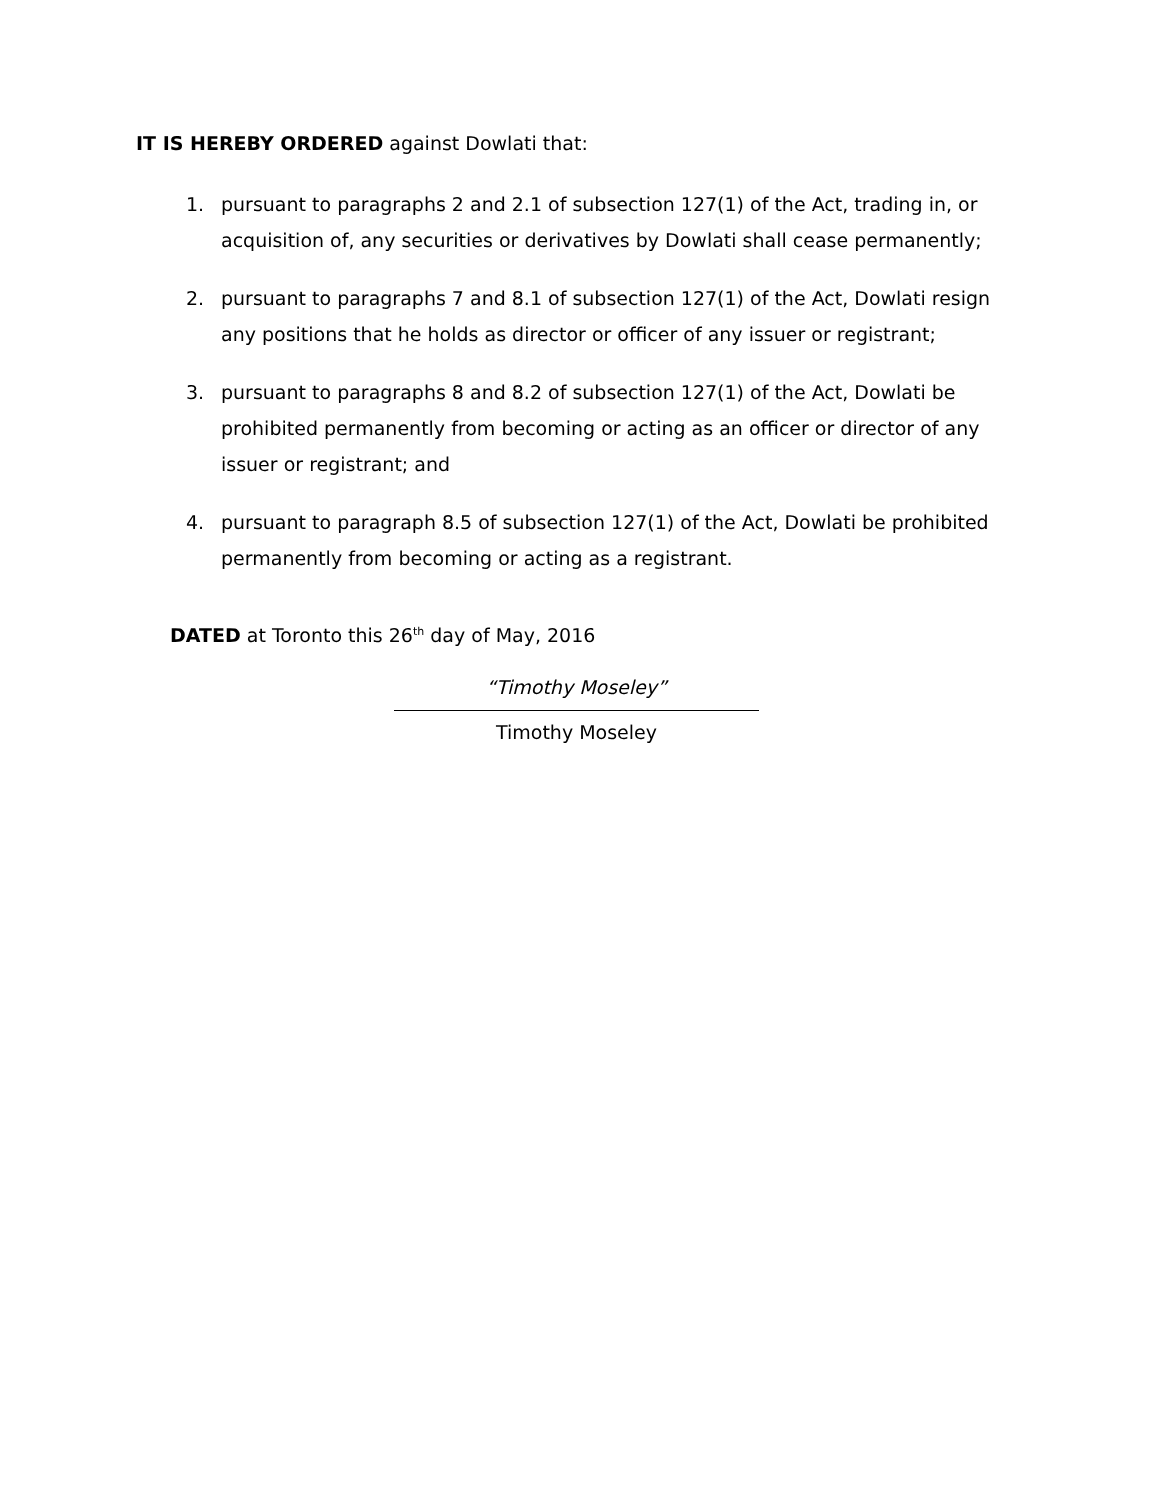IT IS HEREBY ORDERED against Dowlati that:
1. pursuant to paragraphs 2 and 2.1 of subsection 127(1) of the Act, trading in, or acquisition of, any securities or derivatives by Dowlati shall cease permanently;
2. pursuant to paragraphs 7 and 8.1 of subsection 127(1) of the Act, Dowlati resign any positions that he holds as director or officer of any issuer or registrant;
3. pursuant to paragraphs 8 and 8.2 of subsection 127(1) of the Act, Dowlati be prohibited permanently from becoming or acting as an officer or director of any issuer or registrant; and
4. pursuant to paragraph 8.5 of subsection 127(1) of the Act, Dowlati be prohibited permanently from becoming or acting as a registrant.
DATED at Toronto this 26<sup>th</sup> day of May, 2016
“Timothy Moseley”
Timothy Moseley